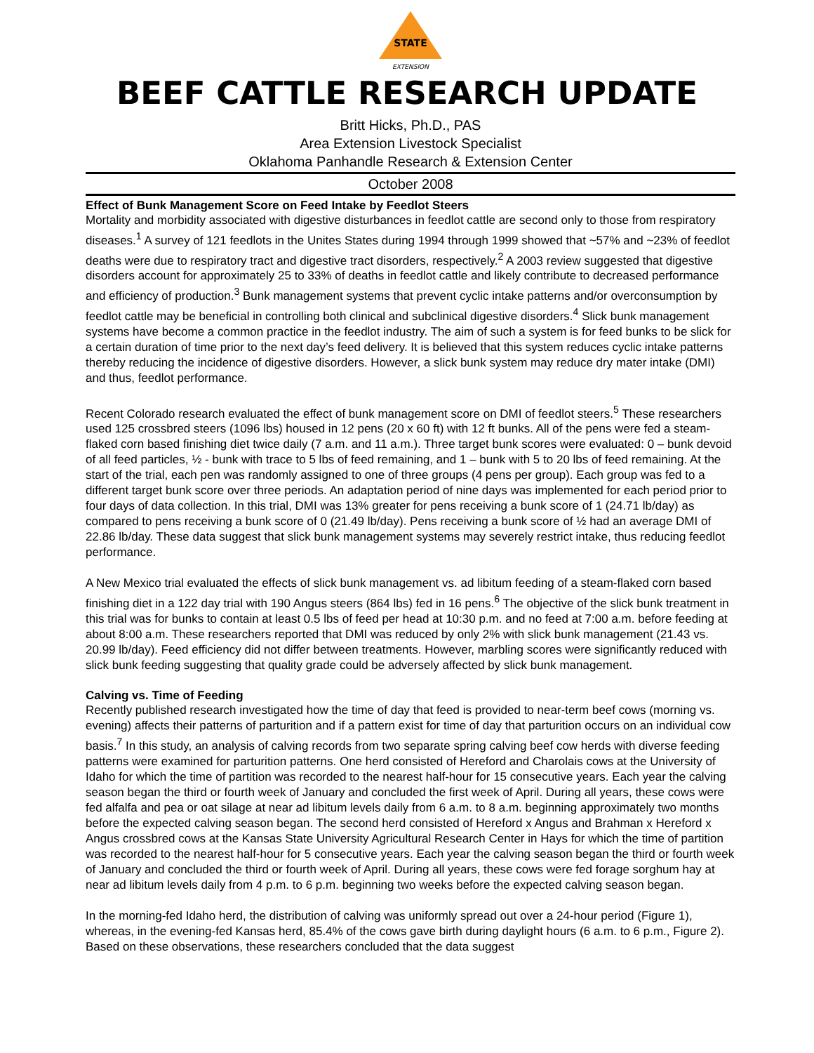STATE
EXTENSION
BEEF CATTLE RESEARCH UPDATE
Britt Hicks, Ph.D., PAS
Area Extension Livestock Specialist
Oklahoma Panhandle Research & Extension Center
October 2008
Effect of Bunk Management Score on Feed Intake by Feedlot Steers
Mortality and morbidity associated with digestive disturbances in feedlot cattle are second only to those from respiratory diseases.<sup>1</sup> A survey of 121 feedlots in the Unites States during 1994 through 1999 showed that ~57% and ~23% of feedlot deaths were due to respiratory tract and digestive tract disorders, respectively.<sup>2</sup> A 2003 review suggested that digestive disorders account for approximately 25 to 33% of deaths in feedlot cattle and likely contribute to decreased performance and efficiency of production.<sup>3</sup> Bunk management systems that prevent cyclic intake patterns and/or overconsumption by feedlot cattle may be beneficial in controlling both clinical and subclinical digestive disorders.<sup>4</sup> Slick bunk management systems have become a common practice in the feedlot industry. The aim of such a system is for feed bunks to be slick for a certain duration of time prior to the next day’s feed delivery. It is believed that this system reduces cyclic intake patterns thereby reducing the incidence of digestive disorders. However, a slick bunk system may reduce dry mater intake (DMI) and thus, feedlot performance.
Recent Colorado research evaluated the effect of bunk management score on DMI of feedlot steers.<sup>5</sup> These researchers used 125 crossbred steers (1096 lbs) housed in 12 pens (20 x 60 ft) with 12 ft bunks. All of the pens were fed a steam-flaked corn based finishing diet twice daily (7 a.m. and 11 a.m.). Three target bunk scores were evaluated: 0 – bunk devoid of all feed particles, ½ - bunk with trace to 5 lbs of feed remaining, and 1 – bunk with 5 to 20 lbs of feed remaining. At the start of the trial, each pen was randomly assigned to one of three groups (4 pens per group). Each group was fed to a different target bunk score over three periods. An adaptation period of nine days was implemented for each period prior to four days of data collection. In this trial, DMI was 13% greater for pens receiving a bunk score of 1 (24.71 lb/day) as compared to pens receiving a bunk score of 0 (21.49 lb/day). Pens receiving a bunk score of ½ had an average DMI of 22.86 lb/day. These data suggest that slick bunk management systems may severely restrict intake, thus reducing feedlot performance.
A New Mexico trial evaluated the effects of slick bunk management vs. ad libitum feeding of a steam-flaked corn based finishing diet in a 122 day trial with 190 Angus steers (864 lbs) fed in 16 pens.<sup>6</sup> The objective of the slick bunk treatment in this trial was for bunks to contain at least 0.5 lbs of feed per head at 10:30 p.m. and no feed at 7:00 a.m. before feeding at about 8:00 a.m. These researchers reported that DMI was reduced by only 2% with slick bunk management (21.43 vs. 20.99 lb/day). Feed efficiency did not differ between treatments. However, marbling scores were significantly reduced with slick bunk feeding suggesting that quality grade could be adversely affected by slick bunk management.
Calving vs. Time of Feeding
Recently published research investigated how the time of day that feed is provided to near-term beef cows (morning vs. evening) affects their patterns of parturition and if a pattern exist for time of day that parturition occurs on an individual cow basis.<sup>7</sup> In this study, an analysis of calving records from two separate spring calving beef cow herds with diverse feeding patterns were examined for parturition patterns. One herd consisted of Hereford and Charolais cows at the University of Idaho for which the time of partition was recorded to the nearest half-hour for 15 consecutive years. Each year the calving season began the third or fourth week of January and concluded the first week of April. During all years, these cows were fed alfalfa and pea or oat silage at near ad libitum levels daily from 6 a.m. to 8 a.m. beginning approximately two months before the expected calving season began. The second herd consisted of Hereford x Angus and Brahman x Hereford x Angus crossbred cows at the Kansas State University Agricultural Research Center in Hays for which the time of partition was recorded to the nearest half-hour for 5 consecutive years. Each year the calving season began the third or fourth week of January and concluded the third or fourth week of April. During all years, these cows were fed forage sorghum hay at near ad libitum levels daily from 4 p.m. to 6 p.m. beginning two weeks before the expected calving season began.
In the morning-fed Idaho herd, the distribution of calving was uniformly spread out over a 24-hour period (Figure 1), whereas, in the evening-fed Kansas herd, 85.4% of the cows gave birth during daylight hours (6 a.m. to 6 p.m., Figure 2). Based on these observations, these researchers concluded that the data suggest